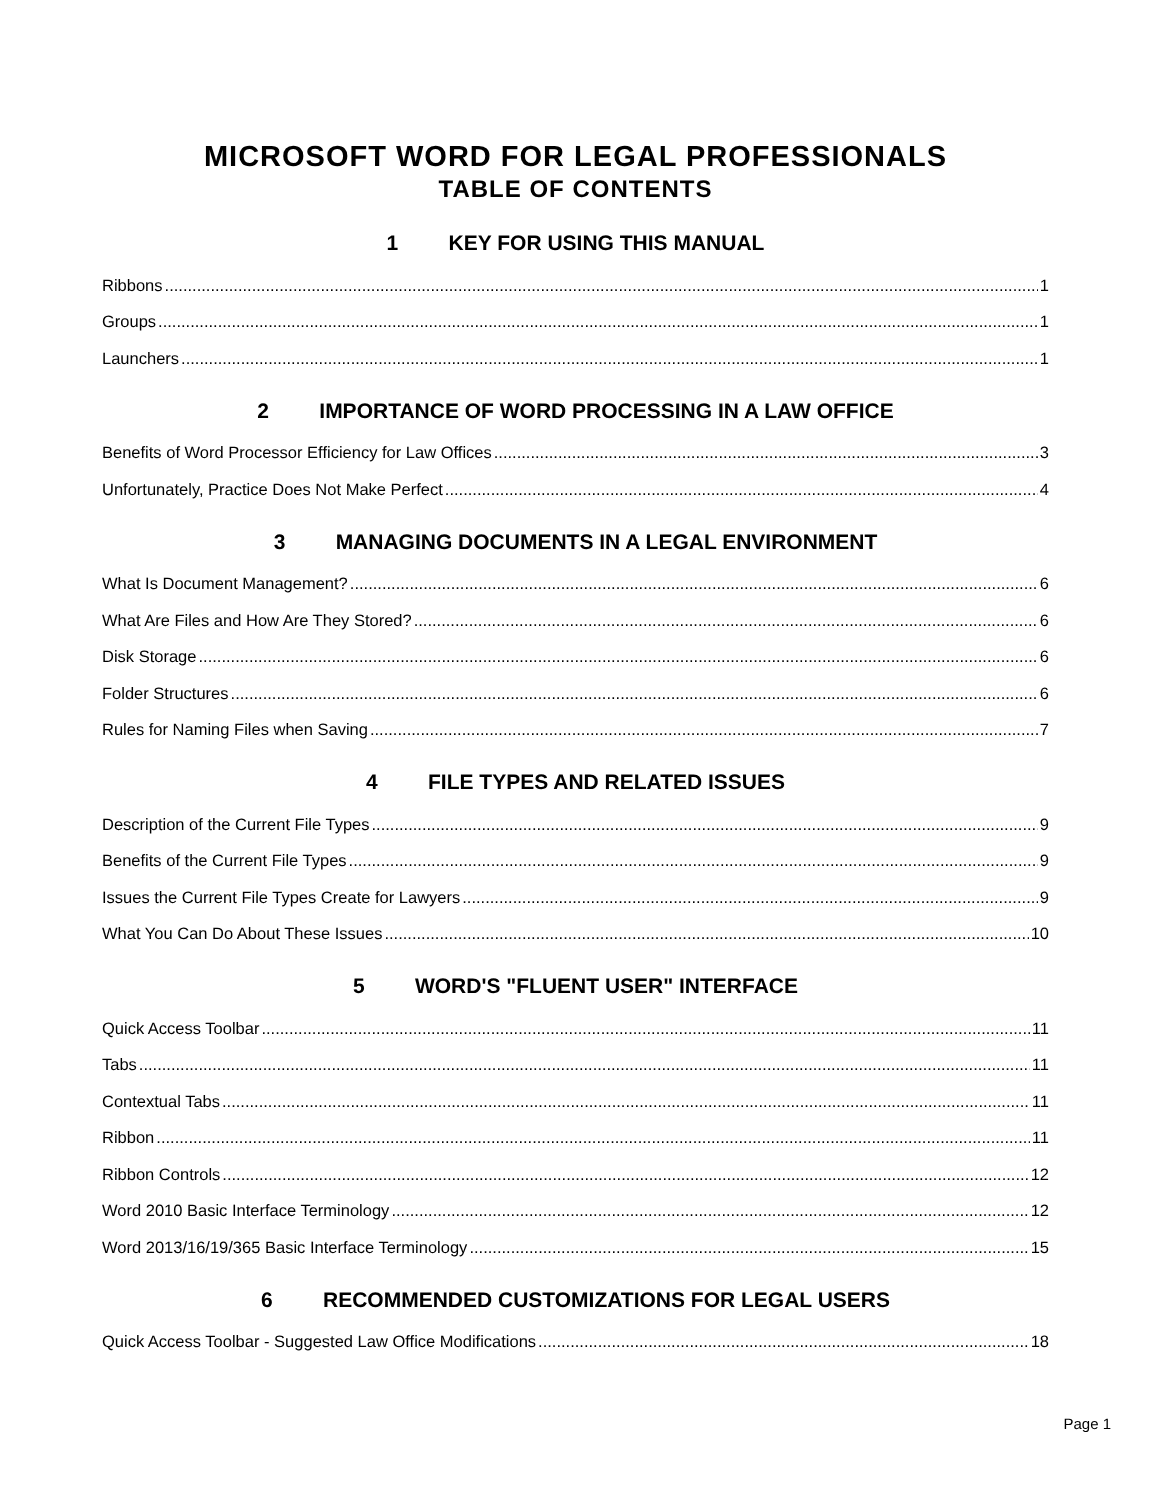MICROSOFT WORD FOR LEGAL PROFESSIONALS
TABLE OF CONTENTS
1 KEY FOR USING THIS MANUAL
Ribbons 1
Groups 1
Launchers 1
2 IMPORTANCE OF WORD PROCESSING IN A LAW OFFICE
Benefits of Word Processor Efficiency for Law Offices 3
Unfortunately, Practice Does Not Make Perfect 4
3 MANAGING DOCUMENTS IN A LEGAL ENVIRONMENT
What Is Document Management? 6
What Are Files and How Are They Stored? 6
Disk Storage 6
Folder Structures 6
Rules for Naming Files when Saving 7
4 FILE TYPES AND RELATED ISSUES
Description of the Current File Types 9
Benefits of the Current File Types 9
Issues the Current File Types Create for Lawyers 9
What You Can Do About These Issues 10
5 WORD'S "FLUENT USER" INTERFACE
Quick Access Toolbar 11
Tabs 11
Contextual Tabs 11
Ribbon 11
Ribbon Controls 12
Word 2010 Basic Interface Terminology 12
Word 2013/16/19/365 Basic Interface Terminology 15
6 RECOMMENDED CUSTOMIZATIONS FOR LEGAL USERS
Quick Access Toolbar - Suggested Law Office Modifications 18
Page 1